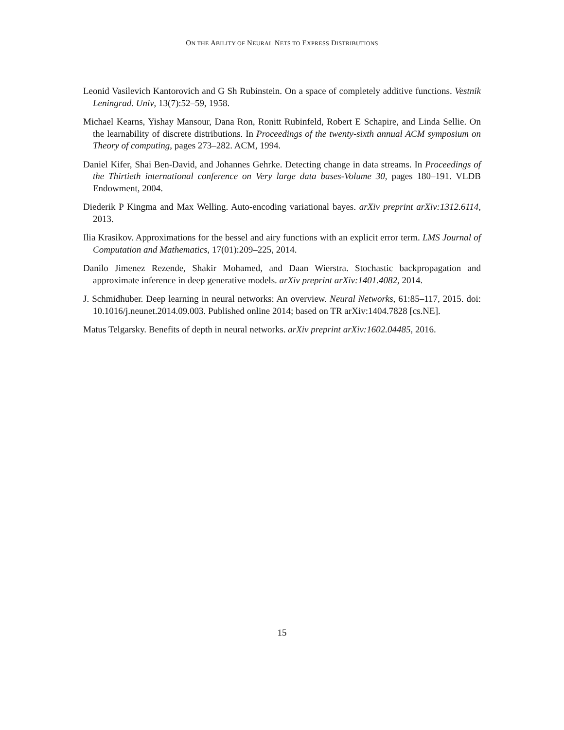ON THE ABILITY OF NEURAL NETS TO EXPRESS DISTRIBUTIONS
Leonid Vasilevich Kantorovich and G Sh Rubinstein. On a space of completely additive functions. Vestnik Leningrad. Univ, 13(7):52–59, 1958.
Michael Kearns, Yishay Mansour, Dana Ron, Ronitt Rubinfeld, Robert E Schapire, and Linda Sellie. On the learnability of discrete distributions. In Proceedings of the twenty-sixth annual ACM symposium on Theory of computing, pages 273–282. ACM, 1994.
Daniel Kifer, Shai Ben-David, and Johannes Gehrke. Detecting change in data streams. In Proceedings of the Thirtieth international conference on Very large data bases-Volume 30, pages 180–191. VLDB Endowment, 2004.
Diederik P Kingma and Max Welling. Auto-encoding variational bayes. arXiv preprint arXiv:1312.6114, 2013.
Ilia Krasikov. Approximations for the bessel and airy functions with an explicit error term. LMS Journal of Computation and Mathematics, 17(01):209–225, 2014.
Danilo Jimenez Rezende, Shakir Mohamed, and Daan Wierstra. Stochastic backpropagation and approximate inference in deep generative models. arXiv preprint arXiv:1401.4082, 2014.
J. Schmidhuber. Deep learning in neural networks: An overview. Neural Networks, 61:85–117, 2015. doi: 10.1016/j.neunet.2014.09.003. Published online 2014; based on TR arXiv:1404.7828 [cs.NE].
Matus Telgarsky. Benefits of depth in neural networks. arXiv preprint arXiv:1602.04485, 2016.
15